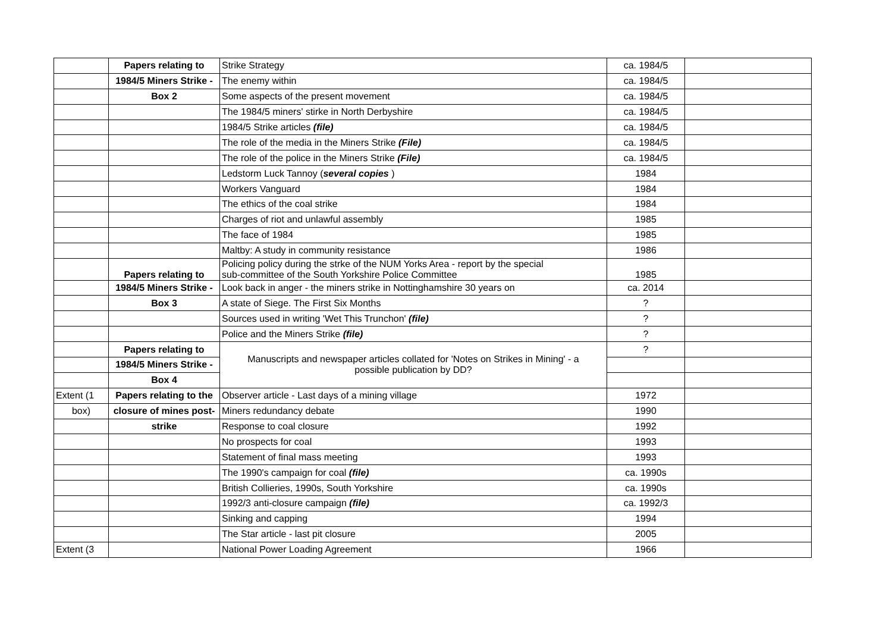| | Papers relating to | Strike Strategy | ca. 1984/5 | |
| | 1984/5 Miners Strike - | The enemy within | ca. 1984/5 | |
| | Box 2 | Some aspects of the present movement | ca. 1984/5 | |
| | | The 1984/5 miners' stirke in North Derbyshire | ca. 1984/5 | |
| | | 1984/5 Strike articles (file) | ca. 1984/5 | |
| | | The role of the media in the Miners Strike (File) | ca. 1984/5 | |
| | | The role of the police in the Miners Strike (File) | ca. 1984/5 | |
| | | Ledstorm Luck Tannoy ( several copies ) | 1984 | |
| | | Workers Vanguard | 1984 | |
| | | The ethics of the coal strike | 1984 | |
| | | Charges of riot and unlawful assembly | 1985 | |
| | | The face of 1984 | 1985 | |
| | | Maltby: A study in community resistance | 1986 | |
| | Papers relating to | Policing policy during the strke of the NUM Yorks Area - report by the special sub-committee of the South Yorkshire Police Committee | 1985 | |
| | 1984/5 Miners Strike - | Look back in anger - the miners strike in Nottinghamshire 30 years on | ca. 2014 | |
| | Box 3 | A state of Siege. The First Six Months | ? | |
| | | Sources used in writing 'Wet This Trunchon' (file) | ? | |
| | | Police and the Miners Strike (file) | ? | |
| | Papers relating to | Manuscripts and newspaper articles collated for 'Notes on Strikes in Mining' - a possible publication by DD? | ? | |
| | 1984/5 Miners Strike - | | | |
| | Box 4 | | | |
| Extent (1 | Papers relating to the | Observer article - Last days of a mining village | 1972 | |
| box) | closure of mines post- | Miners redundancy debate | 1990 | |
| | strike | Response to coal closure | 1992 | |
| | | No prospects for coal | 1993 | |
| | | Statement of final mass meeting | 1993 | |
| | | The 1990's campaign for coal (file) | ca. 1990s | |
| | | British Collieries, 1990s, South Yorkshire | ca. 1990s | |
| | | 1992/3 anti-closure campaign (file) | ca. 1992/3 | |
| | | Sinking and capping | 1994 | |
| | | The Star article - last pit closure | 2005 | |
| Extent (3 | | National Power Loading Agreement | 1966 | |